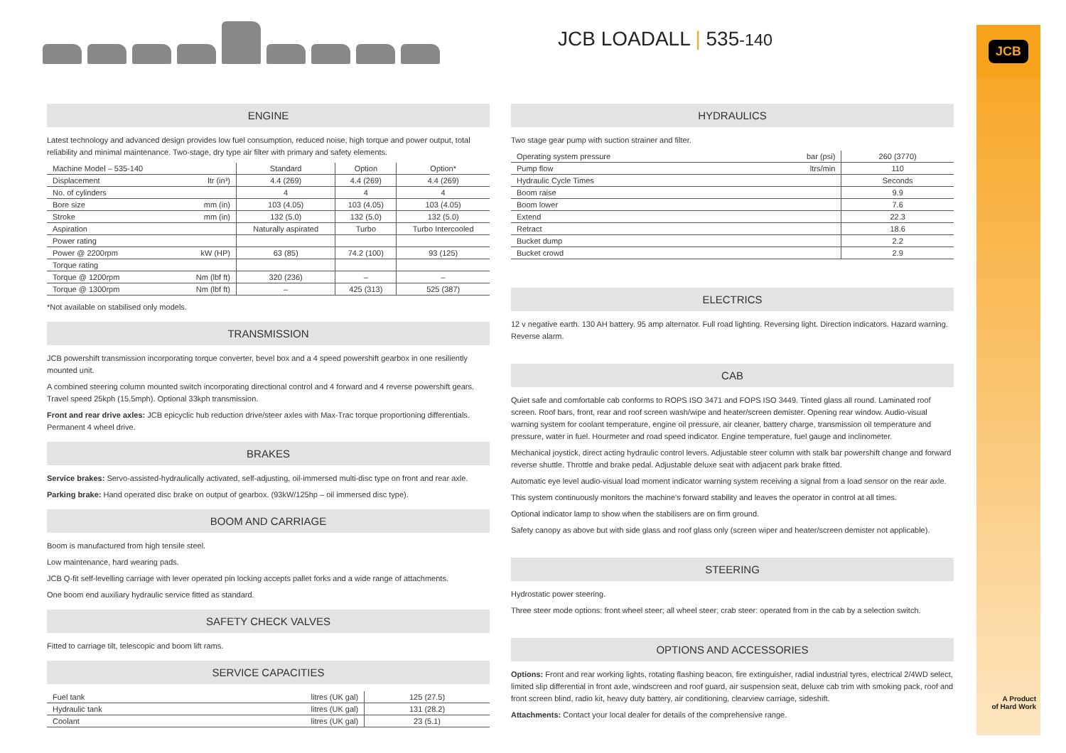JCB LOADALL | 535-140
JCB
ENGINE
Latest technology and advanced design provides low fuel consumption, reduced noise, high torque and power output, total reliability and minimal maintenance. Two-stage, dry type air filter with primary and safety elements.
| Machine Model – 535-140 | | Standard | Option | Option* |
| --- | --- | --- | --- | --- |
| Displacement | ltr (in³) | 4.4 (269) | 4.4 (269) | 4.4 (269) |
| No. of cylinders | | 4 | 4 | 4 |
| Bore size | mm (in) | 103 (4.05) | 103 (4.05) | 103 (4.05) |
| Stroke | mm (in) | 132 (5.0) | 132 (5.0) | 132 (5.0) |
| Aspiration | | Naturally aspirated | Turbo | Turbo Intercooled |
| Power rating | | | | |
| Power @ 2200rpm | kW (HP) | 63 (85) | 74.2 (100) | 93 (125) |
| Torque rating | | | | |
| Torque @ 1200rpm | Nm (lbf ft) | 320 (236) | – | – |
| Torque @ 1300rpm | Nm (lbf ft) | – | 425 (313) | 525 (387) |
*Not available on stabilised only models.
TRANSMISSION
JCB powershift transmission incorporating torque converter, bevel box and a 4 speed powershift gearbox in one resiliently mounted unit.
A combined steering column mounted switch incorporating directional control and 4 forward and 4 reverse powershift gears. Travel speed 25kph (15.5mph). Optional 33kph transmission.
Front and rear drive axles: JCB epicyclic hub reduction drive/steer axles with Max-Trac torque proportioning differentials. Permanent 4 wheel drive.
BRAKES
Service brakes: Servo-assisted-hydraulically activated, self-adjusting, oil-immersed multi-disc type on front and rear axle.
Parking brake: Hand operated disc brake on output of gearbox. (93kW/125hp – oil immersed disc type).
BOOM AND CARRIAGE
Boom is manufactured from high tensile steel.
Low maintenance, hard wearing pads.
JCB Q-fit self-levelling carriage with lever operated pin locking accepts pallet forks and a wide range of attachments.
One boom end auxiliary hydraulic service fitted as standard.
SAFETY CHECK VALVES
Fitted to carriage tilt, telescopic and boom lift rams.
SERVICE CAPACITIES
| Fuel tank | litres (UK gal) | 125 (27.5) |
| Hydraulic tank | litres (UK gal) | 131 (28.2) |
| Coolant | litres (UK gal) | 23 (5.1) |
HYDRAULICS
Two stage gear pump with suction strainer and filter.
| Operating system pressure | bar (psi) | 260 (3770) |
| Pump flow | ltrs/min | 110 |
| Hydraulic Cycle Times | | Seconds |
| Boom raise | | 9.9 |
| Boom lower | | 7.6 |
| Extend | | 22.3 |
| Retract | | 18.6 |
| Bucket dump | | 2.2 |
| Bucket crowd | | 2.9 |
ELECTRICS
12 v negative earth. 130 AH battery. 95 amp alternator. Full road lighting. Reversing light. Direction indicators. Hazard warning. Reverse alarm.
CAB
Quiet safe and comfortable cab conforms to ROPS ISO 3471 and FOPS ISO 3449. Tinted glass all round. Laminated roof screen. Roof bars, front, rear and roof screen wash/wipe and heater/screen demister. Opening rear window. Audio-visual warning system for coolant temperature, engine oil pressure, air cleaner, battery charge, transmission oil temperature and pressure, water in fuel. Hourmeter and road speed indicator. Engine temperature, fuel gauge and inclinometer.
Mechanical joystick, direct acting hydraulic control levers. Adjustable steer column with stalk bar powershift change and forward reverse shuttle. Throttle and brake pedal. Adjustable deluxe seat with adjacent park brake fitted.
Automatic eye level audio-visual load moment indicator warning system receiving a signal from a load sensor on the rear axle.
This system continuously monitors the machine's forward stability and leaves the operator in control at all times.
Optional indicator lamp to show when the stabilisers are on firm ground.
Safety canopy as above but with side glass and roof glass only (screen wiper and heater/screen demister not applicable).
STEERING
Hydrostatic power steering.
Three steer mode options: front wheel steer; all wheel steer; crab steer: operated from in the cab by a selection switch.
OPTIONS AND ACCESSORIES
Options: Front and rear working lights, rotating flashing beacon, fire extinguisher, radial industrial tyres, electrical 2/4WD select, limited slip differential in front axle, windscreen and roof guard, air suspension seat, deluxe cab trim with smoking pack, roof and front screen blind, radio kit, heavy duty battery, air conditioning, clearview carriage, sideshift.
Attachments: Contact your local dealer for details of the comprehensive range.
A Product
of Hard Work